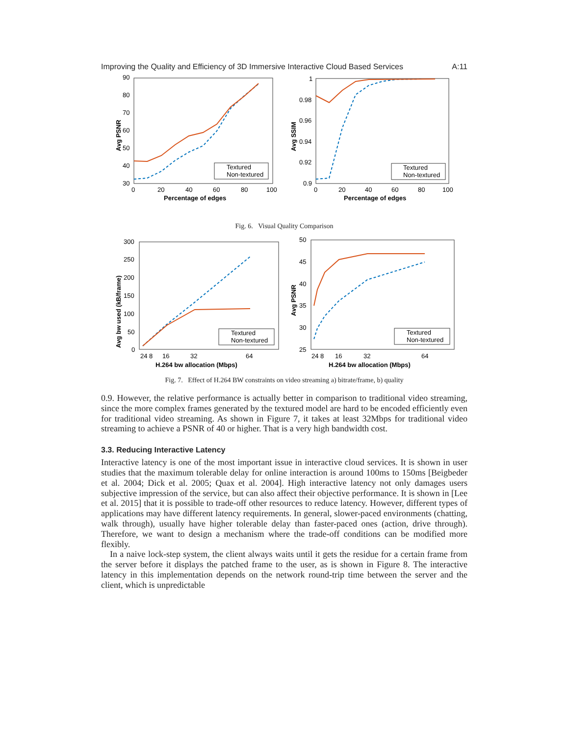Improving the Quality and Efficiency of 3D Immersive Interactive Cloud Based Services A:11
90
80
70
60
50
40
30
0
20
40
60
80
100
Percentage of edges
Avg PSNR
Textured
Non-textured
1
0.98
0.96
0.94
0.92
0.9
0
20
40
60
80
100
Percentage of edges
Avg SSIM
Textured
Non-textured
Fig. 6. Visual Quality Comparison
300
250
200
150
100
50
0
24 8
16
32
64
H.264 bw allocation (Mbps)
Avg bw used (kB/frame)
Textured
Non-textured
50
45
40
35
30
25
24 8
16
32
64
H.264 bw allocation (Mbps)
Avg PSNR
Textured
Non-textured
Fig. 7. Effect of H.264 BW constraints on video streaming a) bitrate/frame, b) quality
0.9. However, the relative performance is actually better in comparison to traditional video streaming, since the more complex frames generated by the textured model are hard to be encoded efficiently even for traditional video streaming. As shown in Figure 7, it takes at least 32Mbps for traditional video streaming to achieve a PSNR of 40 or higher. That is a very high bandwidth cost.
3.3. Reducing Interactive Latency
Interactive latency is one of the most important issue in interactive cloud services. It is shown in user studies that the maximum tolerable delay for online interaction is around 100ms to 150ms [Beigbeder et al. 2004; Dick et al. 2005; Quax et al. 2004]. High interactive latency not only damages users subjective impression of the service, but can also affect their objective performance. It is shown in [Lee et al. 2015] that it is possible to trade-off other resources to reduce latency. However, different types of applications may have different latency requirements. In general, slower-paced environments (chatting, walk through), usually have higher tolerable delay than faster-paced ones (action, drive through). Therefore, we want to design a mechanism where the trade-off conditions can be modified more flexibly.
In a naive lock-step system, the client always waits until it gets the residue for a certain frame from the server before it displays the patched frame to the user, as is shown in Figure 8. The interactive latency in this implementation depends on the network round-trip time between the server and the client, which is unpredictable